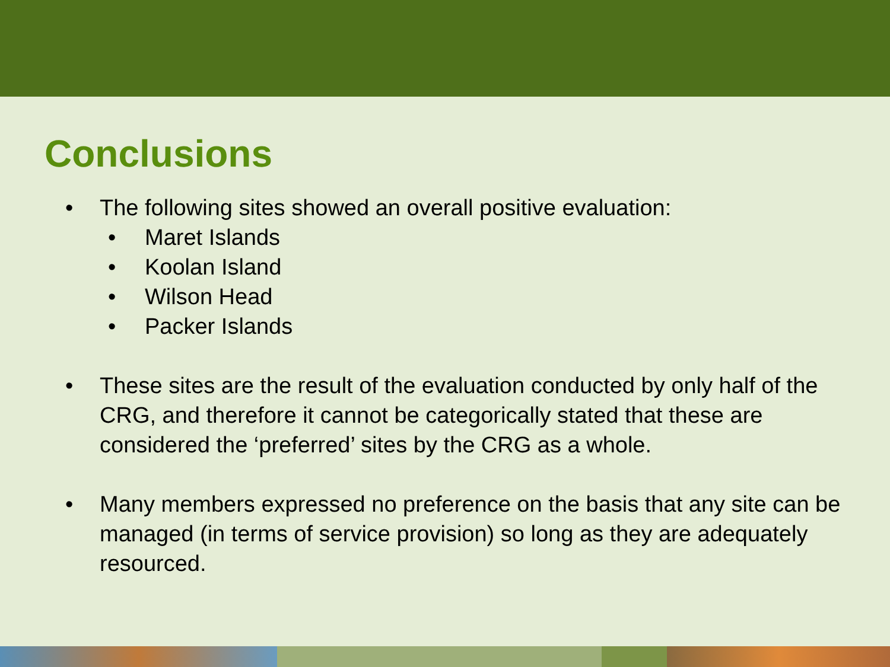Conclusions
• The following sites showed an overall positive evaluation:
• Maret Islands
• Koolan Island
• Wilson Head
• Packer Islands
• These sites are the result of the evaluation conducted by only half of the CRG, and therefore it cannot be categorically stated that these are considered the ‘preferred’ sites by the CRG as a whole.
• Many members expressed no preference on the basis that any site can be managed (in terms of service provision) so long as they are adequately resourced.